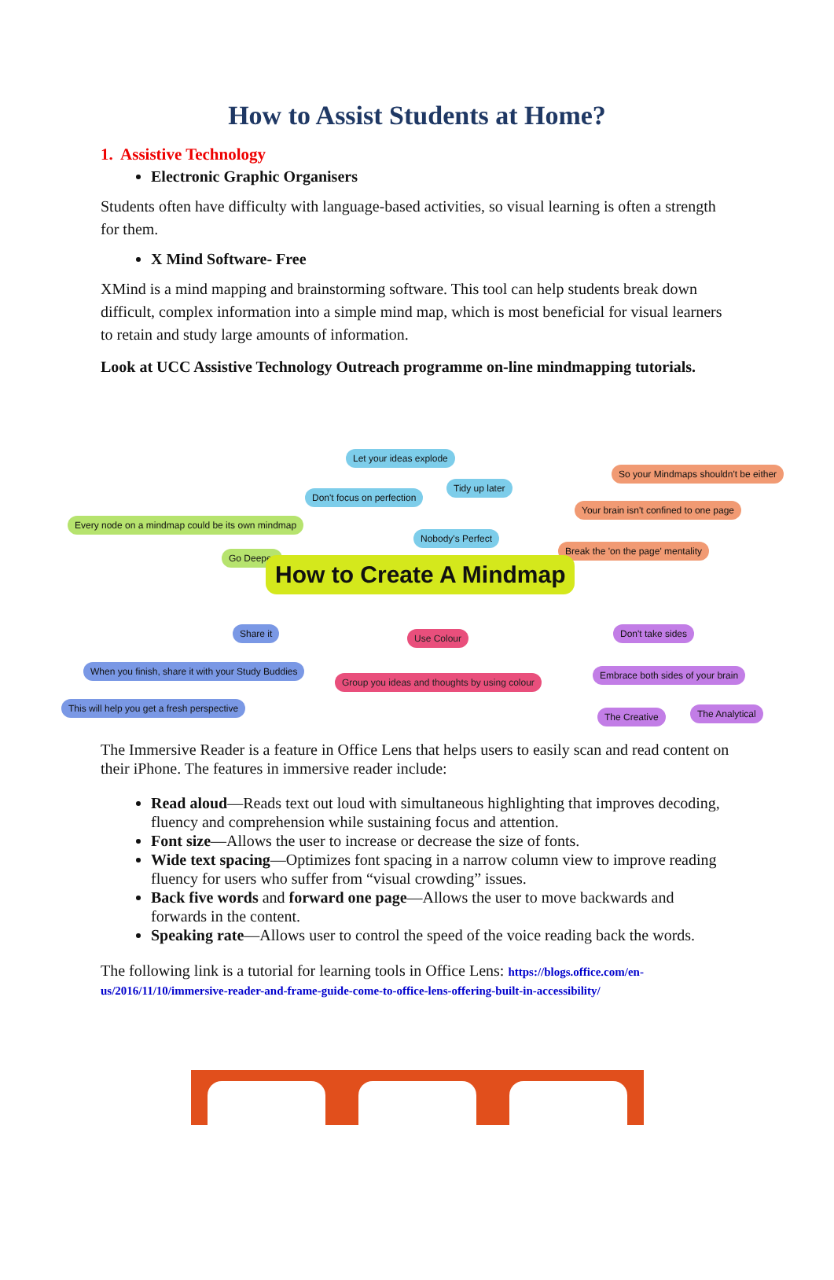How to Assist Students at Home?
1. Assistive Technology
Electronic Graphic Organisers
Students often have difficulty with language-based activities, so visual learning is often a strength for them.
X Mind Software- Free
XMind is a mind mapping and brainstorming software. This tool can help students break down difficult, complex information into a simple mind map, which is most beneficial for visual learners to retain and study large amounts of information.
Look at UCC Assistive Technology Outreach programme on-line mindmapping tutorials.
Let your ideas explode
So your Mindmaps shouldn't be either
Tidy up later
Don't focus on perfection
Your brain isn't confined to one page
Every node on a mindmap could be its own mindmap
Nobody's Perfect
Break the 'on the page' mentality
Go Deeper
How to Create A Mindmap
Share it Use Colour Don't take sides
When you finish, share it with your Study Buddies
Group you ideas and thoughts by using colour
Embrace both sides of your brain
This will help you get a fresh perspective
The Creative The Analytical
The Immersive Reader is a feature in Office Lens that helps users to easily scan and read content on their iPhone. The features in immersive reader include:
Read aloud—Reads text out loud with simultaneous highlighting that improves decoding, fluency and comprehension while sustaining focus and attention.
Font size—Allows the user to increase or decrease the size of fonts.
Wide text spacing—Optimizes font spacing in a narrow column view to improve reading fluency for users who suffer from “visual crowding” issues.
Back five words and forward one page—Allows the user to move backwards and forwards in the content.
Speaking rate—Allows user to control the speed of the voice reading back the words.
The following link is a tutorial for learning tools in Office Lens: https://blogs.office.com/en-us/2016/11/10/immersive-reader-and-frame-guide-come-to-office-lens-offering-built-in-accessibility/